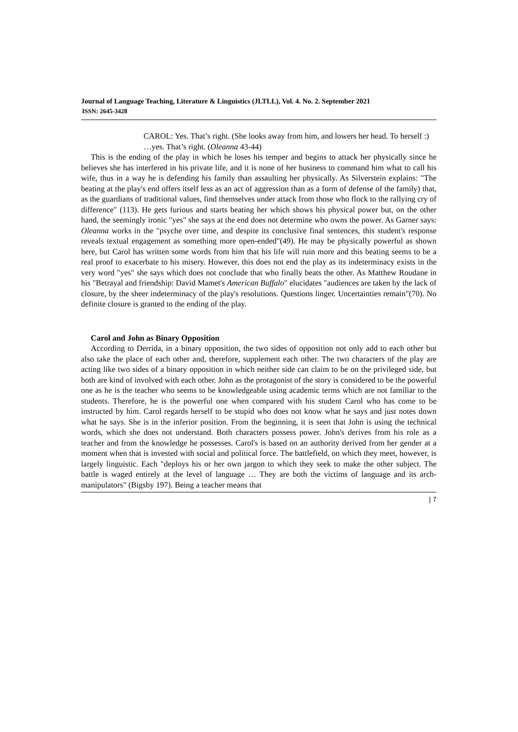Journal of Language Teaching, Literature & Linguistics (JLTLL), Vol. 4. No. 2. September 2021
ISSN: 2645-3428
CAROL: Yes. That’s right. (She looks away from him, and lowers her head. To herself :) …yes. That’s right. (Oleanna 43-44)
This is the ending of the play in which he loses his temper and begins to attack her physically since he believes she has interfered in his private life, and it is none of her business to command him what to call his wife, thus in a way he is defending his family than assaulting her physically. As Silverstein explains: "The beating at the play's end offers itself less as an act of aggression than as a form of defense of the family) that, as the guardians of traditional values, find themselves under attack from those who flock to the rallying cry of difference" (113). He gets furious and starts beating her which shows his physical power but, on the other hand, the seemingly ironic "yes" she says at the end does not determine who owns the power. As Garner says: Oleanna works in the "psyche over time, and despite its conclusive final sentences, this student's response reveals textual engagement as something more open-ended"(49). He may be physically powerful as shown here, but Carol has written some words from him that his life will ruin more and this beating seems to be a real proof to exacerbate to his misery. However, this does not end the play as its indeterminacy exists in the very word "yes" she says which does not conclude that who finally beats the other. As Matthew Roudane in his "Betrayal and friendship: David Mamet's American Buffalo" elucidates "audiences are taken by the lack of closure, by the sheer indeterminacy of the play's resolutions. Questions linger. Uncertainties remain"(70). No definite closure is granted to the ending of the play.
Carol and John as Binary Opposition
According to Derrida, in a binary opposition, the two sides of opposition not only add to each other but also take the place of each other and, therefore, supplement each other. The two characters of the play are acting like two sides of a binary opposition in which neither side can claim to be on the privileged side, but both are kind of involved with each other. John as the protagonist of the story is considered to be the powerful one as he is the teacher who seems to be knowledgeable using academic terms which are not familiar to the students. Therefore, he is the powerful one when compared with his student Carol who has come to be instructed by him. Carol regards herself to be stupid who does not know what he says and just notes down what he says. She is in the inferior position. From the beginning, it is seen that John is using the technical words, which she does not understand. Both characters possess power. John's derives from his role as a teacher and from the knowledge he possesses. Carol's is based on an authority derived from her gender at a moment when that is invested with social and political force. The battlefield, on which they meet, however, is largely linguistic. Each "deploys his or her own jargon to which they seek to make the other subject. The battle is waged entirely at the level of language … They are both the victims of language and its arch-manipulators" (Bigsby 197). Being a teacher means that
| 7